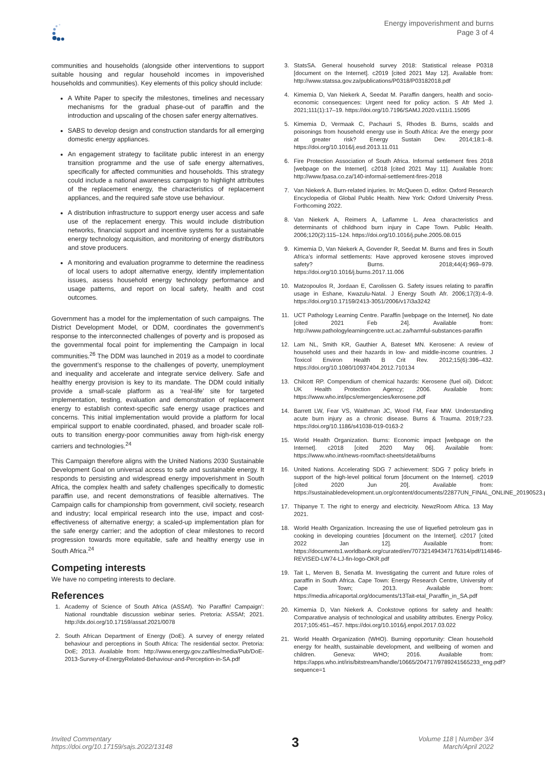Energy impoverishment and burns
Page 3 of 4
communities and households (alongside other interventions to support suitable housing and regular household incomes in impoverished households and communities). Key elements of this policy should include:
A White Paper to specify the milestones, timelines and necessary mechanisms for the gradual phase-out of paraffin and the introduction and upscaling of the chosen safer energy alternatives.
SABS to develop design and construction standards for all emerging domestic energy appliances.
An engagement strategy to facilitate public interest in an energy transition programme and the use of safe energy alternatives, specifically for affected communities and households. This strategy could include a national awareness campaign to highlight attributes of the replacement energy, the characteristics of replacement appliances, and the required safe stove use behaviour.
A distribution infrastructure to support energy user access and safe use of the replacement energy. This would include distribution networks, financial support and incentive systems for a sustainable energy technology acquisition, and monitoring of energy distributors and stove producers.
A monitoring and evaluation programme to determine the readiness of local users to adopt alternative energy, identify implementation issues, assess household energy technology performance and usage patterns, and report on local safety, health and cost outcomes.
Government has a model for the implementation of such campaigns. The District Development Model, or DDM, coordinates the government’s response to the interconnected challenges of poverty and is proposed as the governmental focal point for implementing the Campaign in local communities.<sup>26</sup> The DDM was launched in 2019 as a model to coordinate the government’s response to the challenges of poverty, unemployment and inequality and accelerate and integrate service delivery. Safe and healthy energy provision is key to its mandate. The DDM could initially provide a small-scale platform as a ‘real-life’ site for targeted implementation, testing, evaluation and demonstration of replacement energy to establish context-specific safe energy usage practices and concerns. This initial implementation would provide a platform for local empirical support to enable coordinated, phased, and broader scale roll-outs to transition energy-poor communities away from high-risk energy carriers and technologies.<sup>24</sup>
This Campaign therefore aligns with the United Nations 2030 Sustainable Development Goal on universal access to safe and sustainable energy. It responds to persisting and widespread energy impoverishment in South Africa, the complex health and safety challenges specifically to domestic paraffin use, and recent demonstrations of feasible alternatives. The Campaign calls for championship from government, civil society, research and industry; local empirical research into the use, impact and cost-effectiveness of alternative energy; a scaled-up implementation plan for the safe energy carrier; and the adoption of clear milestones to record progression towards more equitable, safe and healthy energy use in South Africa.<sup>24</sup>
Competing interests
We have no competing interests to declare.
References
1. Academy of Science of South Africa (ASSAf). ‘No Paraffin! Campaign’: National roundtable discussion webinar series. Pretoria: ASSAf; 2021. http://dx.doi.org/10.17159/assaf.2021/0078
2. South African Department of Energy (DoE). A survey of energy related behaviour and perceptions in South Africa: The residential sector. Pretoria: DoE; 2013. Available from: http://www.energy.gov.za/files/media/Pub/DoE-2013-Survey-of-EnergyRelated-Behaviour-and-Perception-in-SA.pdf
3. StatsSA. General household survey 2018: Statistical release P0318 [document on the Internet]. c2019 [cited 2021 May 12]. Available from: http://www.statssa.gov.za/publications/P0318/P03182018.pdf
4. Kimemia D, Van Niekerk A, Seedat M. Paraffin dangers, health and socio-economic consequences: Urgent need for policy action. S Afr Med J. 2021;111(1):17–19. https://doi.org/10.7196/SAMJ.2020.v111i1.15095
5. Kimemia D, Vermaak C, Pachauri S, Rhodes B. Burns, scalds and poisonings from household energy use in South Africa: Are the energy poor at greater risk? Energy Sustain Dev. 2014;18:1–8. https://doi.org/10.1016/j.esd.2013.11.011
6. Fire Protection Association of South Africa. Informal settlement fires 2018 [webpage on the Internet]. c2018 [cited 2021 May 11]. Available from: http://www.fpasa.co.za/140-informal-settlement-fires-2018
7. Van Niekerk A. Burn-related injuries. In: McQueen D, editor. Oxford Research Encyclopedia of Global Public Health. New York: Oxford University Press. Forthcoming 2022.
8. Van Niekerk A, Reimers A, Laflamme L. Area characteristics and determinants of childhood burn injury in Cape Town. Public Health. 2006;120(2):115–124. https://doi.org/10.1016/j.puhe.2005.08.015
9. Kimemia D, Van Niekerk A, Govender R, Seedat M. Burns and fires in South Africa’s informal settlements: Have approved kerosene stoves improved safety? Burns. 2018;44(4):969–979. https://doi.org/10.1016/j.burns.2017.11.006
10. Matzopoulos R, Jordaan E, Carolissen G. Safety issues relating to paraffin usage in Eshane, Kwazulu-Natal. J Energy South Afr. 2006;17(3):4–9. https://doi.org/10.17159/2413-3051/2006/v17i3a3242
11. UCT Pathology Learning Centre. Paraffin [webpage on the Internet]. No date [cited 2021 Feb 24]. Available from: http://www.pathologylearningcentre.uct.ac.za/harmful-substances-paraffin
12. Lam NL, Smith KR, Gauthier A, Bateset MN. Kerosene: A review of household uses and their hazards in low- and middle-income countries. J Toxicol Environ Health B Crit Rev. 2012;15(6):396–432. https://doi.org/10.1080/10937404.2012.710134
13. Chilcott RP. Compendium of chemical hazards: Kerosene (fuel oil). Didcot: UK Health Protection Agency; 2006. Available from: https://www.who.int/ipcs/emergencies/kerosene.pdf
14. Barrett LW, Fear VS, Waithman JC, Wood FM, Fear MW. Understanding acute burn injury as a chronic disease. Burns & Trauma. 2019;7:23. https://doi.org/10.1186/s41038-019-0163-2
15. World Health Organization. Burns: Economic impact [webpage on the Internet]. c2018 [cited 2020 May 06]. Available from: https://www.who.int/news-room/fact-sheets/detail/burns
16. United Nations. Accelerating SDG 7 achievement: SDG 7 policy briefs in support of the high-level political forum [document on the Internet]. c2019 [cited 2020 Jun 20]. Available from: https://sustainabledevelopment.un.org/content/documents/22877UN_FINAL_ONLINE_20190523.pdf
17. Thipanye T. The right to energy and electricity. NewzRoom Africa. 13 May 2021.
18. World Health Organization. Increasing the use of liquefied petroleum gas in cooking in developing countries [document on the Internet]. c2017 [cited 2022 Jan 12]. Available from: https://documents1.worldbank.org/curated/en/707321494347176314/pdf/114846-REVISED-LW74-LJ-fin-logo-OKR.pdf
19. Tait L, Merven B, Senatla M. Investigating the current and future roles of paraffin in South Africa. Cape Town: Energy Research Centre, University of Cape Town; 2013. Available from: https://media.africaportal.org/documents/13Tait-etal_Paraffin_in_SA.pdf
20. Kimemia D, Van Niekerk A. Cookstove options for safety and health: Comparative analysis of technological and usability attributes. Energy Policy. 2017;105:451–457. https://doi.org/10.1016/j.enpol.2017.03.022
21. World Health Organization (WHO). Burning opportunity: Clean household energy for health, sustainable development, and wellbeing of women and children. Geneva: WHO; 2016. Available from: https://apps.who.int/iris/bitstream/handle/10665/204717/9789241565233_eng.pdf?sequence=1
Invited Commentary
https://doi.org/10.17159/sajs.2022/13148
3
Volume 118 | Number 3/4
March/April 2022